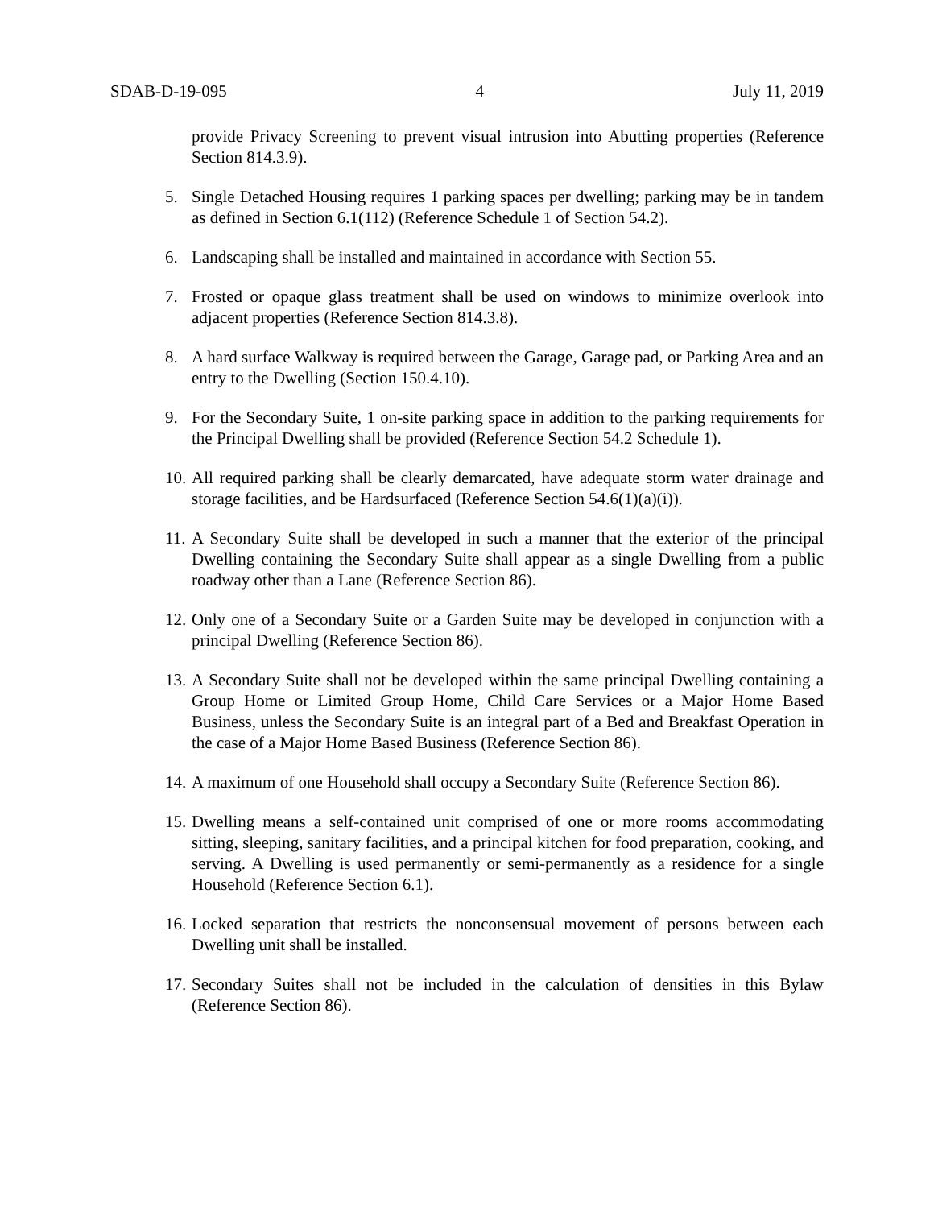SDAB-D-19-095 4 July 11, 2019
provide Privacy Screening to prevent visual intrusion into Abutting properties (Reference Section 814.3.9).
5. Single Detached Housing requires 1 parking spaces per dwelling; parking may be in tandem as defined in Section 6.1(112) (Reference Schedule 1 of Section 54.2).
6. Landscaping shall be installed and maintained in accordance with Section 55.
7. Frosted or opaque glass treatment shall be used on windows to minimize overlook into adjacent properties (Reference Section 814.3.8).
8. A hard surface Walkway is required between the Garage, Garage pad, or Parking Area and an entry to the Dwelling (Section 150.4.10).
9. For the Secondary Suite, 1 on-site parking space in addition to the parking requirements for the Principal Dwelling shall be provided (Reference Section 54.2 Schedule 1).
10. All required parking shall be clearly demarcated, have adequate storm water drainage and storage facilities, and be Hardsurfaced (Reference Section 54.6(1)(a)(i)).
11. A Secondary Suite shall be developed in such a manner that the exterior of the principal Dwelling containing the Secondary Suite shall appear as a single Dwelling from a public roadway other than a Lane (Reference Section 86).
12. Only one of a Secondary Suite or a Garden Suite may be developed in conjunction with a principal Dwelling (Reference Section 86).
13. A Secondary Suite shall not be developed within the same principal Dwelling containing a Group Home or Limited Group Home, Child Care Services or a Major Home Based Business, unless the Secondary Suite is an integral part of a Bed and Breakfast Operation in the case of a Major Home Based Business (Reference Section 86).
14. A maximum of one Household shall occupy a Secondary Suite (Reference Section 86).
15. Dwelling means a self-contained unit comprised of one or more rooms accommodating sitting, sleeping, sanitary facilities, and a principal kitchen for food preparation, cooking, and serving. A Dwelling is used permanently or semi-permanently as a residence for a single Household (Reference Section 6.1).
16. Locked separation that restricts the nonconsensual movement of persons between each Dwelling unit shall be installed.
17. Secondary Suites shall not be included in the calculation of densities in this Bylaw (Reference Section 86).